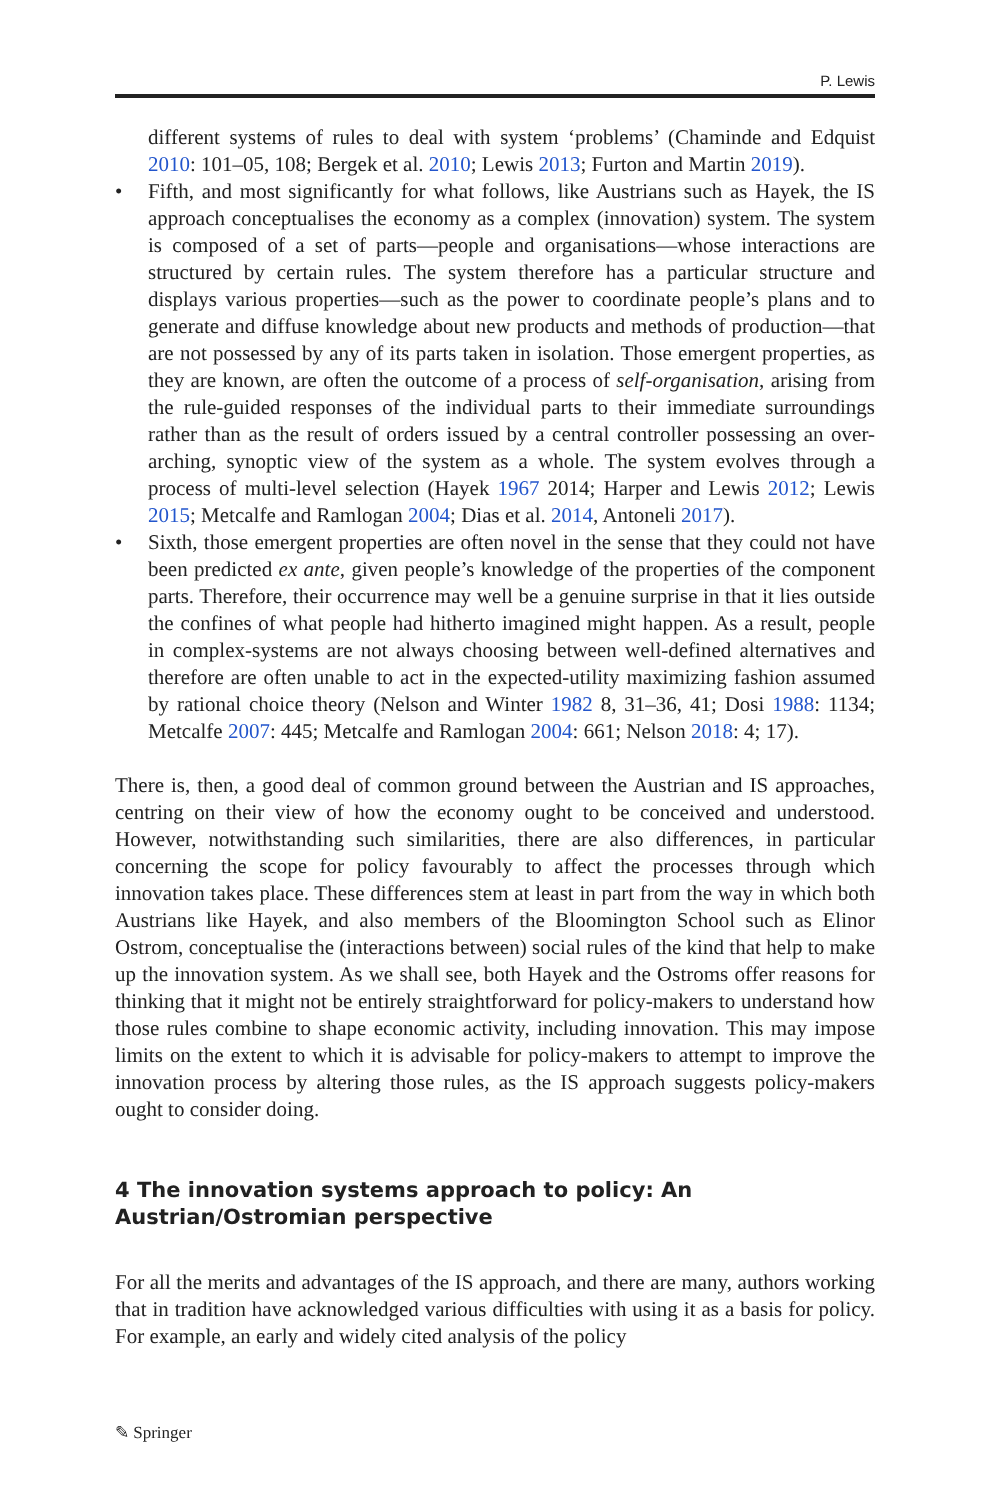P. Lewis
different systems of rules to deal with system ‘problems’ (Chaminde and Edquist 2010: 101–05, 108; Bergek et al. 2010; Lewis 2013; Furton and Martin 2019).
• Fifth, and most significantly for what follows, like Austrians such as Hayek, the IS approach conceptualises the economy as a complex (innovation) system. The system is composed of a set of parts—people and organisations—whose interactions are structured by certain rules. The system therefore has a particular structure and displays various properties—such as the power to coordinate people’s plans and to generate and diffuse knowledge about new products and methods of production—that are not possessed by any of its parts taken in isolation. Those emergent properties, as they are known, are often the outcome of a process of self-organisation, arising from the rule-guided responses of the individual parts to their immediate surroundings rather than as the result of orders issued by a central controller possessing an over-arching, synoptic view of the system as a whole. The system evolves through a process of multi-level selection (Hayek 1967 2014; Harper and Lewis 2012; Lewis 2015; Metcalfe and Ramlogan 2004; Dias et al. 2014, Antoneli 2017).
• Sixth, those emergent properties are often novel in the sense that they could not have been predicted ex ante, given people’s knowledge of the properties of the component parts. Therefore, their occurrence may well be a genuine surprise in that it lies outside the confines of what people had hitherto imagined might happen. As a result, people in complex-systems are not always choosing between well-defined alternatives and therefore are often unable to act in the expected-utility maximizing fashion assumed by rational choice theory (Nelson and Winter 1982 8, 31–36, 41; Dosi 1988: 1134; Metcalfe 2007: 445; Metcalfe and Ramlogan 2004: 661; Nelson 2018: 4; 17).
There is, then, a good deal of common ground between the Austrian and IS approaches, centring on their view of how the economy ought to be conceived and understood. However, notwithstanding such similarities, there are also differences, in particular concerning the scope for policy favourably to affect the processes through which innovation takes place. These differences stem at least in part from the way in which both Austrians like Hayek, and also members of the Bloomington School such as Elinor Ostrom, conceptualise the (interactions between) social rules of the kind that help to make up the innovation system. As we shall see, both Hayek and the Ostroms offer reasons for thinking that it might not be entirely straightforward for policy-makers to understand how those rules combine to shape economic activity, including innovation. This may impose limits on the extent to which it is advisable for policy-makers to attempt to improve the innovation process by altering those rules, as the IS approach suggests policy-makers ought to consider doing.
4 The innovation systems approach to policy: An Austrian/Ostromian perspective
For all the merits and advantages of the IS approach, and there are many, authors working that in tradition have acknowledged various difficulties with using it as a basis for policy. For example, an early and widely cited analysis of the policy
✎ Springer